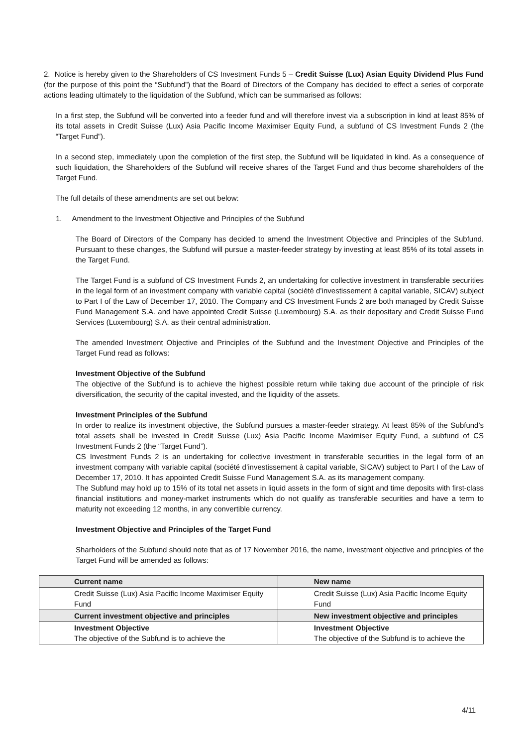2. Notice is hereby given to the Shareholders of CS Investment Funds 5 – Credit Suisse (Lux) Asian Equity Dividend Plus Fund (for the purpose of this point the “Subfund”) that the Board of Directors of the Company has decided to effect a series of corporate actions leading ultimately to the liquidation of the Subfund, which can be summarised as follows:
In a first step, the Subfund will be converted into a feeder fund and will therefore invest via a subscription in kind at least 85% of its total assets in Credit Suisse (Lux) Asia Pacific Income Maximiser Equity Fund, a subfund of CS Investment Funds 2 (the “Target Fund”).
In a second step, immediately upon the completion of the first step, the Subfund will be liquidated in kind. As a consequence of such liquidation, the Shareholders of the Subfund will receive shares of the Target Fund and thus become shareholders of the Target Fund.
The full details of these amendments are set out below:
1. Amendment to the Investment Objective and Principles of the Subfund
The Board of Directors of the Company has decided to amend the Investment Objective and Principles of the Subfund. Pursuant to these changes, the Subfund will pursue a master-feeder strategy by investing at least 85% of its total assets in the Target Fund.
The Target Fund is a subfund of CS Investment Funds 2, an undertaking for collective investment in transferable securities in the legal form of an investment company with variable capital (société d’investissement à capital variable, SICAV) subject to Part I of the Law of December 17, 2010. The Company and CS Investment Funds 2 are both managed by Credit Suisse Fund Management S.A. and have appointed Credit Suisse (Luxembourg) S.A. as their depositary and Credit Suisse Fund Services (Luxembourg) S.A. as their central administration.
The amended Investment Objective and Principles of the Subfund and the Investment Objective and Principles of the Target Fund read as follows:
Investment Objective of the Subfund
The objective of the Subfund is to achieve the highest possible return while taking due account of the principle of risk diversification, the security of the capital invested, and the liquidity of the assets.
Investment Principles of the Subfund
In order to realize its investment objective, the Subfund pursues a master-feeder strategy. At least 85% of the Subfund’s total assets shall be invested in Credit Suisse (Lux) Asia Pacific Income Maximiser Equity Fund, a subfund of CS Investment Funds 2 (the “Target Fund”).
CS Investment Funds 2 is an undertaking for collective investment in transferable securities in the legal form of an investment company with variable capital (société d’investissement à capital variable, SICAV) subject to Part I of the Law of December 17, 2010. It has appointed Credit Suisse Fund Management S.A. as its management company.
The Subfund may hold up to 15% of its total net assets in liquid assets in the form of sight and time deposits with first-class financial institutions and money-market instruments which do not qualify as transferable securities and have a term to maturity not exceeding 12 months, in any convertible currency.
Investment Objective and Principles of the Target Fund
Sharholders of the Subfund should note that as of 17 November 2016, the name, investment objective and principles of the Target Fund will be amended as follows:
| Current name | New name |
| Credit Suisse (Lux) Asia Pacific Income Maximiser Equity Fund | Credit Suisse (Lux) Asia Pacific Income Equity Fund |
| Current investment objective and principles | New investment objective and principles |
| Investment Objective The objective of the Subfund is to achieve the | Investment Objective The objective of the Subfund is to achieve the |
4/11